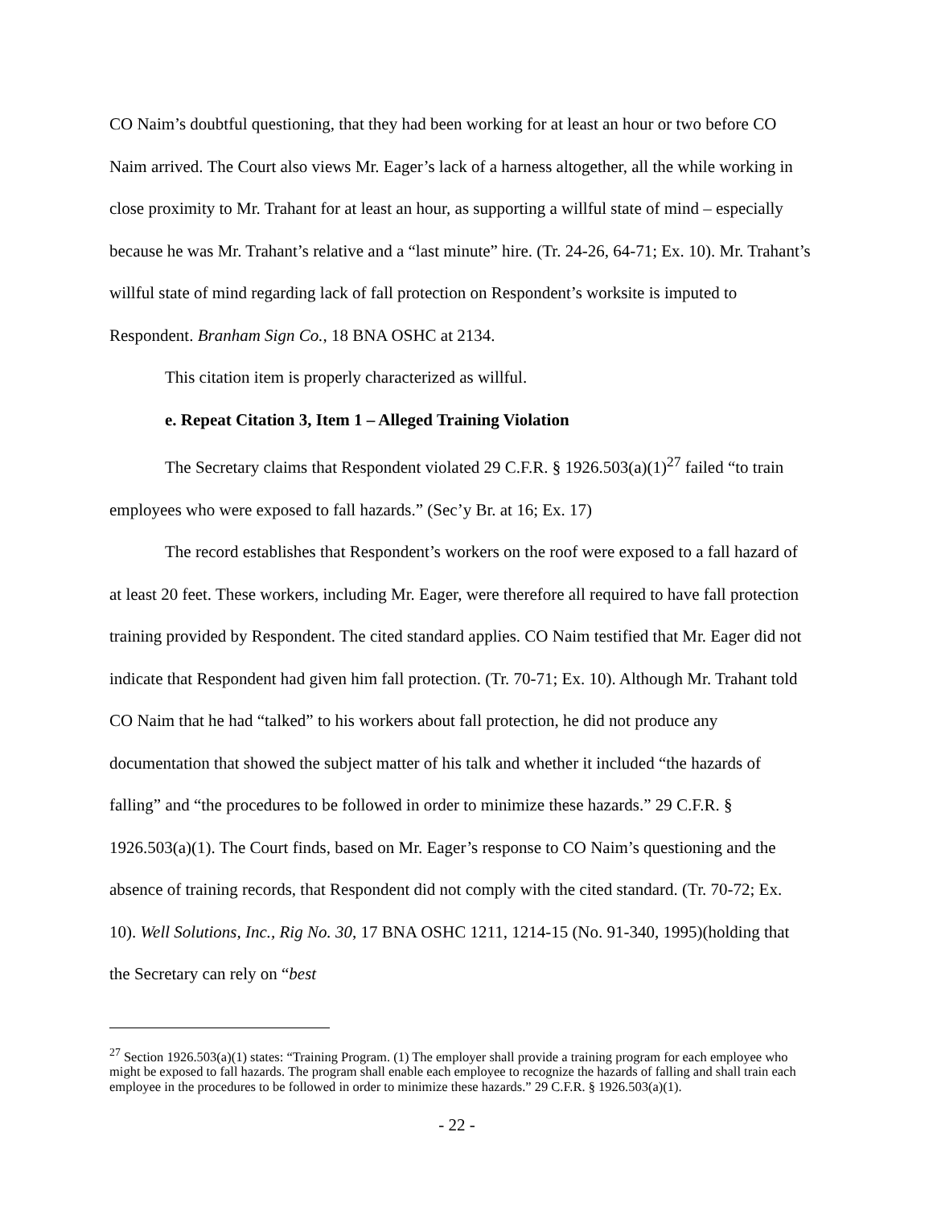CO Naim’s doubtful questioning, that they had been working for at least an hour or two before CO Naim arrived. The Court also views Mr. Eager’s lack of a harness altogether, all the while working in close proximity to Mr. Trahant for at least an hour, as supporting a willful state of mind – especially because he was Mr. Trahant’s relative and a “last minute” hire. (Tr. 24-26, 64-71; Ex. 10). Mr. Trahant’s willful state of mind regarding lack of fall protection on Respondent’s worksite is imputed to Respondent. Branham Sign Co., 18 BNA OSHC at 2134.
This citation item is properly characterized as willful.
e. Repeat Citation 3, Item 1 – Alleged Training Violation
The Secretary claims that Respondent violated 29 C.F.R. § 1926.503(a)(1)<sup>27</sup> failed “to train employees who were exposed to fall hazards.” (Sec’y Br. at 16; Ex. 17)
The record establishes that Respondent’s workers on the roof were exposed to a fall hazard of at least 20 feet. These workers, including Mr. Eager, were therefore all required to have fall protection training provided by Respondent. The cited standard applies. CO Naim testified that Mr. Eager did not indicate that Respondent had given him fall protection. (Tr. 70-71; Ex. 10). Although Mr. Trahant told CO Naim that he had “talked” to his workers about fall protection, he did not produce any documentation that showed the subject matter of his talk and whether it included “the hazards of falling” and “the procedures to be followed in order to minimize these hazards.” 29 C.F.R. § 1926.503(a)(1). The Court finds, based on Mr. Eager’s response to CO Naim’s questioning and the absence of training records, that Respondent did not comply with the cited standard. (Tr. 70-72; Ex. 10). Well Solutions, Inc., Rig No. 30, 17 BNA OSHC 1211, 1214-15 (No. 91-340, 1995)(holding that the Secretary can rely on “best
<sup>27</sup> Section 1926.503(a)(1) states: “Training Program. (1) The employer shall provide a training program for each employee who might be exposed to fall hazards. The program shall enable each employee to recognize the hazards of falling and shall train each employee in the procedures to be followed in order to minimize these hazards.” 29 C.F.R. § 1926.503(a)(1).
- 22 -